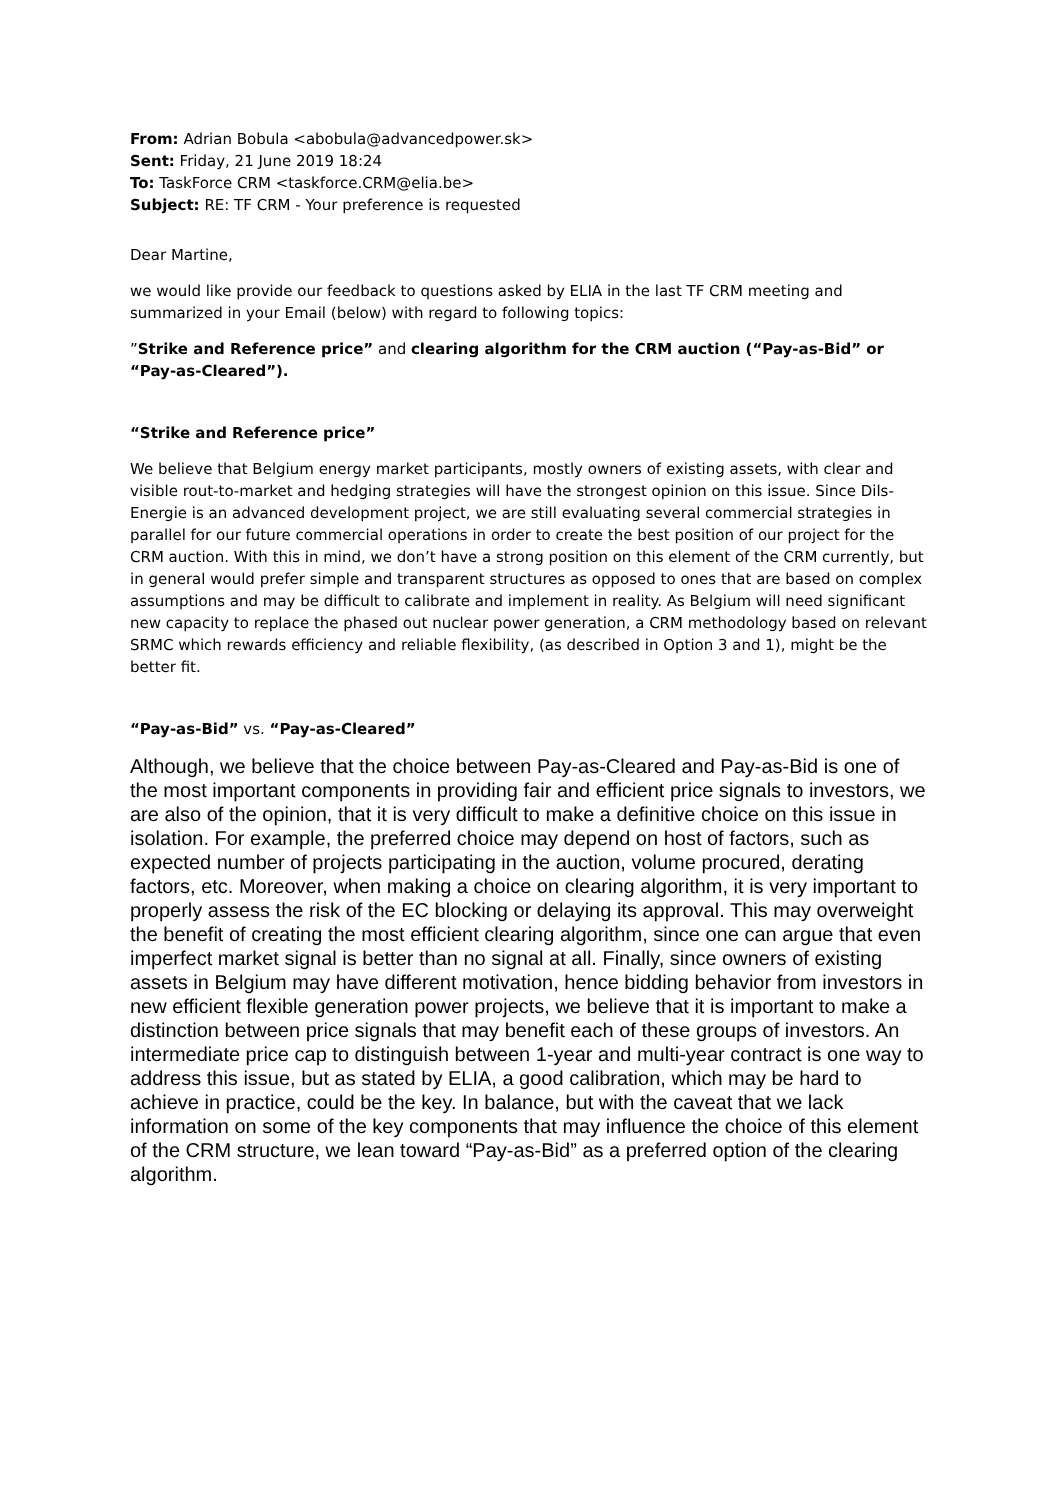From: Adrian Bobula <abobula@advancedpower.sk>
Sent: Friday, 21 June 2019 18:24
To: TaskForce CRM <taskforce.CRM@elia.be>
Subject: RE: TF CRM - Your preference is requested
Dear Martine,
we would like provide our feedback to questions asked by ELIA in the last TF CRM meeting and summarized in your Email (below) with regard to following topics:
”Strike and Reference price” and clearing algorithm for the CRM auction (“Pay-as-Bid” or “Pay-as-Cleared”).
“Strike and Reference price”
We believe that Belgium energy market participants, mostly owners of existing assets, with clear and visible rout-to-market and hedging strategies will have the strongest opinion on this issue. Since Dils-Energie is an advanced development project, we are still evaluating several commercial strategies in parallel for our future commercial operations in order to create the best position of our project for the CRM auction. With this in mind, we don’t have a strong position on this element of the CRM currently, but in general would prefer simple and transparent structures as opposed to ones that are based on complex assumptions and may be difficult to calibrate and implement in reality. As Belgium will need significant new capacity to replace the phased out nuclear power generation, a CRM methodology based on relevant SRMC which rewards efficiency and reliable flexibility, (as described in Option 3 and 1), might be the better fit.
“Pay-as-Bid” vs. “Pay-as-Cleared”
Although, we believe that the choice between Pay-as-Cleared and Pay-as-Bid is one of the most important components in providing fair and efficient price signals to investors, we are also of the opinion, that it is very difficult to make a definitive choice on this issue in isolation. For example, the preferred choice may depend on host of factors, such as expected number of projects participating in the auction, volume procured, derating factors, etc. Moreover, when making a choice on clearing algorithm, it is very important to properly assess the risk of the EC blocking or delaying its approval. This may overweight the benefit of creating the most efficient clearing algorithm, since one can argue that even imperfect market signal is better than no signal at all. Finally, since owners of existing assets in Belgium may have different motivation, hence bidding behavior from investors in new efficient flexible generation power projects, we believe that it is important to make a distinction between price signals that may benefit each of these groups of investors. An intermediate price cap to distinguish between 1-year and multi-year contract is one way to address this issue, but as stated by ELIA, a good calibration, which may be hard to achieve in practice, could be the key. In balance, but with the caveat that we lack information on some of the key components that may influence the choice of this element of the CRM structure, we lean toward “Pay-as-Bid” as a preferred option of the clearing algorithm.